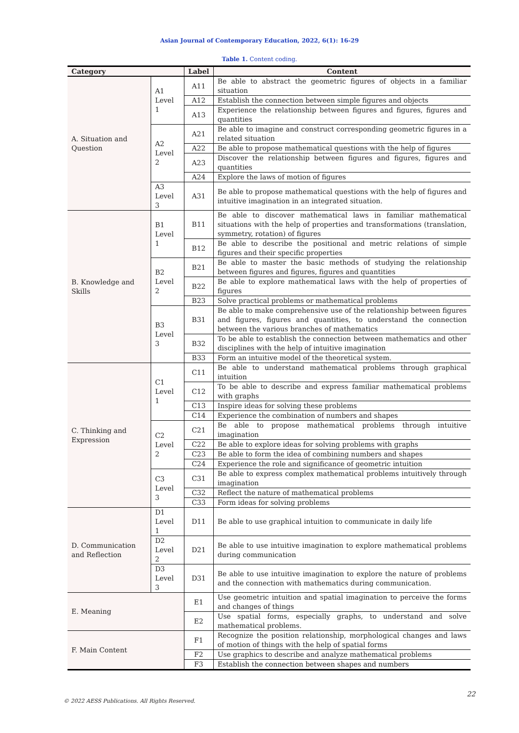Asian Journal of Contemporary Education, 2022, 6(1): 16-29
Table 1. Content coding.
| Category | | Label | Content |
| --- | --- | --- | --- |
| A. Situation and Question | A1 Level 1 | A11 | Be able to abstract the geometric figures of objects in a familiar situation |
| | | A12 | Establish the connection between simple figures and objects |
| | | A13 | Experience the relationship between figures and figures, figures and quantities |
| | A2 Level 2 | A21 | Be able to imagine and construct corresponding geometric figures in a related situation |
| | | A22 | Be able to propose mathematical questions with the help of figures |
| | | A23 | Discover the relationship between figures and figures, figures and quantities |
| | | A24 | Explore the laws of motion of figures |
| | A3 Level 3 | A31 | Be able to propose mathematical questions with the help of figures and intuitive imagination in an integrated situation. |
| B. Knowledge and Skills | B1 Level 1 | B11 | Be able to discover mathematical laws in familiar mathematical situations with the help of properties and transformations (translation, symmetry, rotation) of figures |
| | | B12 | Be able to describe the positional and metric relations of simple figures and their specific properties |
| | B2 Level 2 | B21 | Be able to master the basic methods of studying the relationship between figures and figures, figures and quantities |
| | | B22 | Be able to explore mathematical laws with the help of properties of figures |
| | | B23 | Solve practical problems or mathematical problems |
| | B3 Level 3 | B31 | Be able to make comprehensive use of the relationship between figures and figures, figures and quantities, to understand the connection between the various branches of mathematics |
| | | B32 | To be able to establish the connection between mathematics and other disciplines with the help of intuitive imagination |
| | | B33 | Form an intuitive model of the theoretical system. |
| C. Thinking and Expression | C1 Level 1 | C11 | Be able to understand mathematical problems through graphical intuition |
| | | C12 | To be able to describe and express familiar mathematical problems with graphs |
| | | C13 | Inspire ideas for solving these problems |
| | | C14 | Experience the combination of numbers and shapes |
| | C2 Level 2 | C21 | Be able to propose mathematical problems through intuitive imagination |
| | | C22 | Be able to explore ideas for solving problems with graphs |
| | | C23 | Be able to form the idea of combining numbers and shapes |
| | | C24 | Experience the role and significance of geometric intuition |
| | C3 Level 3 | C31 | Be able to express complex mathematical problems intuitively through imagination |
| | | C32 | Reflect the nature of mathematical problems |
| | | C33 | Form ideas for solving problems |
| D. Communication and Reflection | D1 Level 1 | D11 | Be able to use graphical intuition to communicate in daily life |
| | D2 Level 2 | D21 | Be able to use intuitive imagination to explore mathematical problems during communication |
| | D3 Level 3 | D31 | Be able to use intuitive imagination to explore the nature of problems and the connection with mathematics during communication. |
| E. Meaning | | E1 | Use geometric intuition and spatial imagination to perceive the forms and changes of things |
| | | E2 | Use spatial forms, especially graphs, to understand and solve mathematical problems. |
| F. Main Content | | F1 | Recognize the position relationship, morphological changes and laws of motion of things with the help of spatial forms |
| | | F2 | Use graphics to describe and analyze mathematical problems |
| | | F3 | Establish the connection between shapes and numbers |
© 2022 AESS Publications. All Rights Reserved. 22